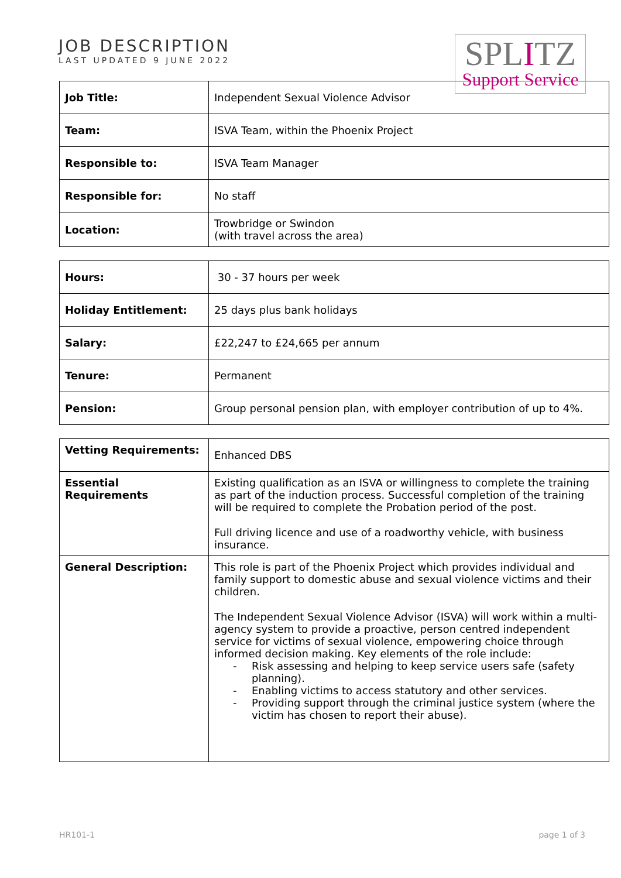JOB DESCRIPTION
LAST UPDATED 9 JUNE 2022
SPLITZ
Support Service
| Job Title: | Independent Sexual Violence Advisor |
| Team: | ISVA Team, within the Phoenix Project |
| Responsible to: | ISVA Team Manager |
| Responsible for: | No staff |
| Location: | Trowbridge or Swindon (with travel across the area) |
| Hours: | 30 - 37 hours per week |
| Holiday Entitlement: | 25 days plus bank holidays |
| Salary: | £22,247 to £24,665 per annum |
| Tenure: | Permanent |
| Pension: | Group personal pension plan, with employer contribution of up to 4%. |
| Vetting Requirements: | Enhanced DBS |
| Essential Requirements | Existing qualification as an ISVA or willingness to complete the training as part of the induction process. Successful completion of the training will be required to complete the Probation period of the post. Full driving licence and use of a roadworthy vehicle, with business insurance. |
| General Description: | This role is part of the Phoenix Project which provides individual and family support to domestic abuse and sexual violence victims and their children. The Independent Sexual Violence Advisor (ISVA) will work within a multi-agency system to provide a proactive, person centred independent service for victims of sexual violence, empowering choice through informed decision making. Key elements of the role include: Risk assessing and helping to keep service users safe (safety planning). Enabling victims to access statutory and other services. Providing support through the criminal justice system (where the victim has chosen to report their abuse). |
HR101-1 page 1 of 3